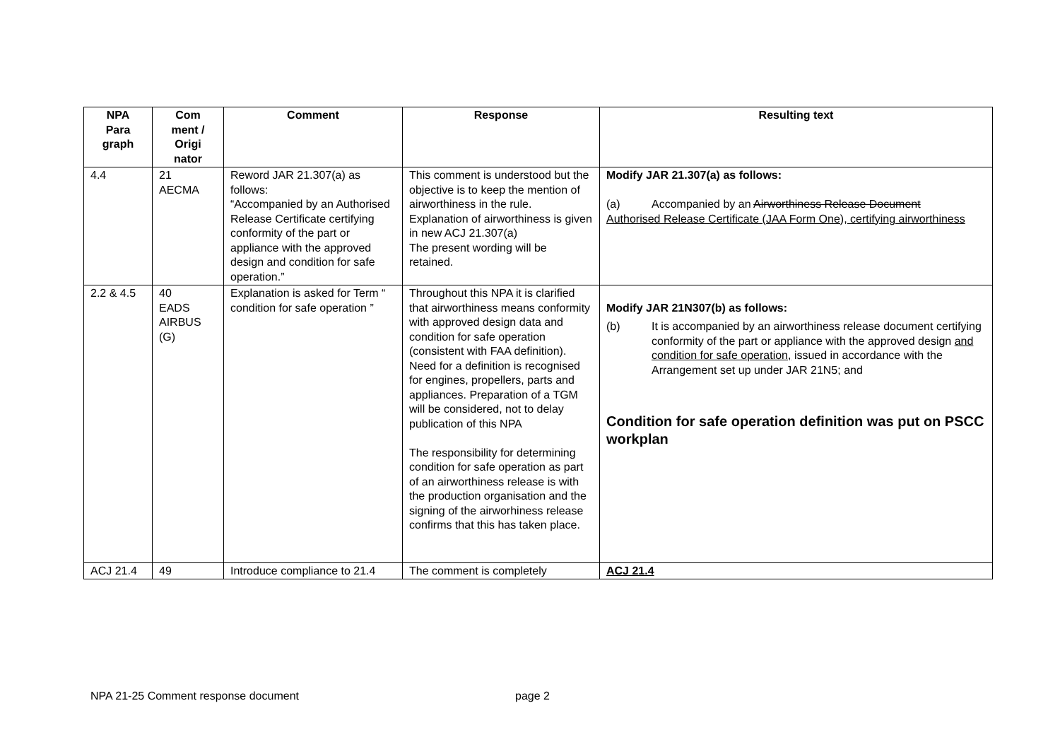| NPA Para graph | Com ment / Origi nator | Comment | Response | Resulting text |
| --- | --- | --- | --- | --- |
| 4.4 | 21 AECMA | Reword JAR 21.307(a) as follows: “Accompanied by an Authorised Release Certificate certifying conformity of the part or appliance with the approved design and condition for safe operation.” | This comment is understood but the objective is to keep the mention of airworthiness in the rule. Explanation of airworthiness is given in new ACJ 21.307(a) The present wording will be retained. | Modify JAR 21.307(a) as follows: (a) Accompanied by an Airworthiness Release Document Authorised Release Certificate (JAA Form One), certifying airworthiness |
| 2.2 & 4.5 | 40 EADS AIRBUS (G) | Explanation is asked for Term “ condition for safe operation ” | Throughout this NPA it is clarified that airworthiness means conformity with approved design data and condition for safe operation (consistent with FAA definition). Need for a definition is recognised for engines, propellers, parts and appliances. Preparation of a TGM will be considered, not to delay publication of this NPA The responsibility for determining condition for safe operation as part of an airworthiness release is with the production organisation and the signing of the airworhiness release confirms that this has taken place. | Modify JAR 21N307(b) as follows: (b) It is accompanied by an airworthiness release document certifying conformity of the part or appliance with the approved design and condition for safe operation, issued in accordance with the Arrangement set up under JAR 21N5; and Condition for safe operation definition was put on PSCC workplan |
| ACJ 21.4 | 49 | Introduce compliance to 21.4 | The comment is completely | ACJ 21.4 |
NPA 21-25 Comment response document page 2